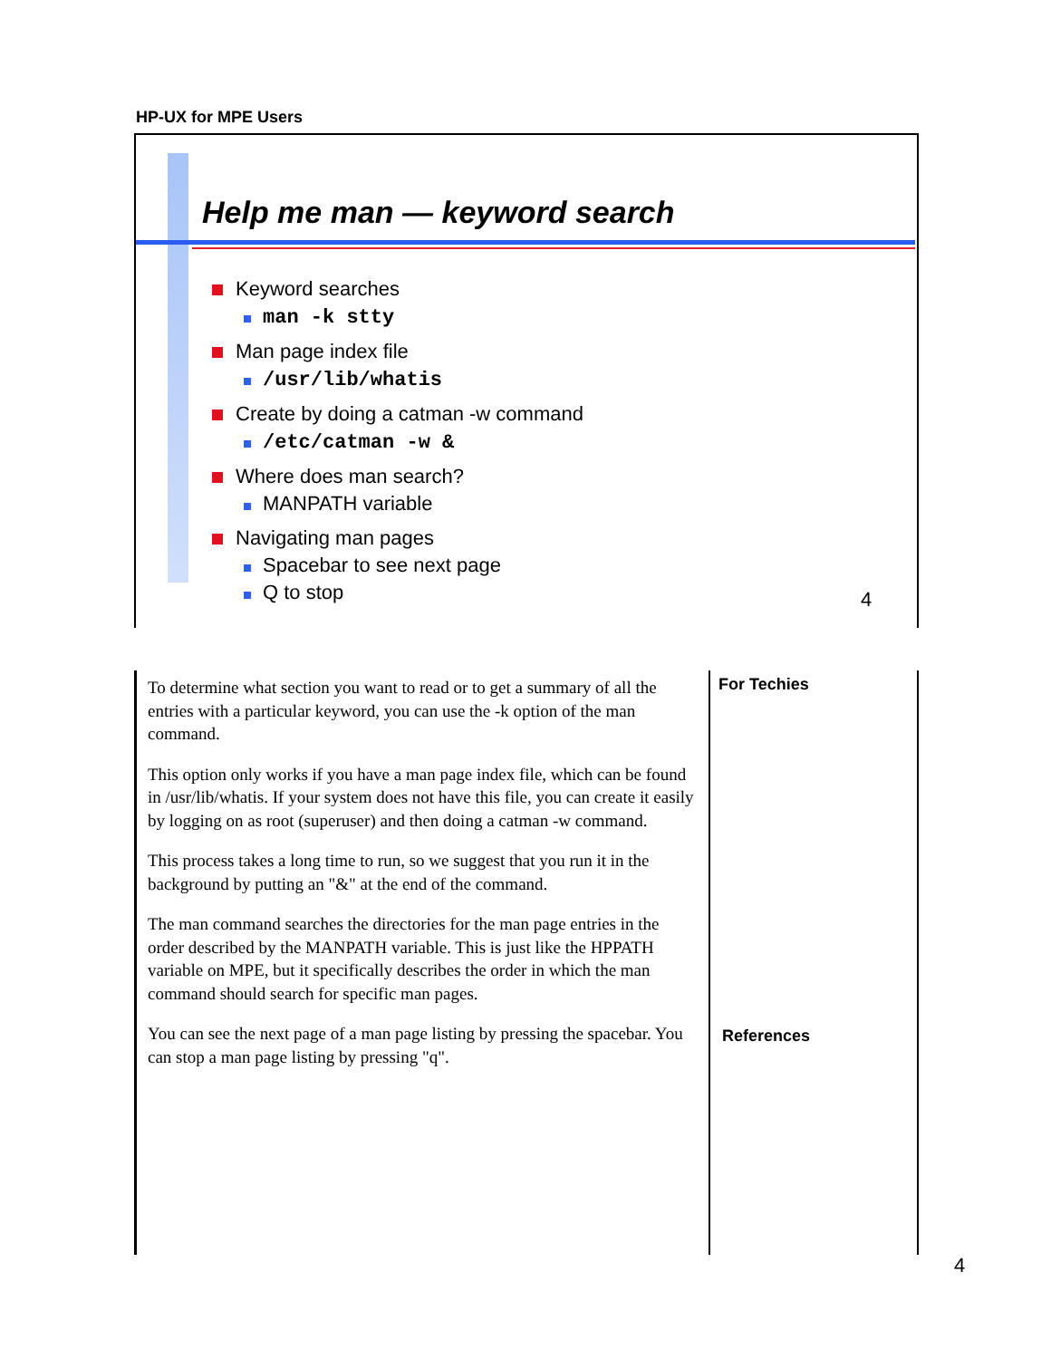HP-UX for MPE Users
Help me man — keyword search
Keyword searches
man -k stty
Man page index file
/usr/lib/whatis
Create by doing a catman -w command
/etc/catman -w &
Where does man search?
MANPATH variable
Navigating man pages
Spacebar to see next page
Q to stop
4
To determine what section you want to read or to get a summary of all the entries with a particular keyword, you can use the -k option of the man command.
This option only works if you have a man page index file, which can be found in /usr/lib/whatis. If your system does not have this file, you can create it easily by logging on as root (superuser) and then doing a catman -w command.
This process takes a long time to run, so we suggest that you run it in the background by putting an "&" at the end of the command.
The man command searches the directories for the man page entries in the order described by the MANPATH variable. This is just like the HPPATH variable on MPE, but it specifically describes the order in which the man command should search for specific man pages.
You can see the next page of a man page listing by pressing the spacebar. You can stop a man page listing by pressing "q".
For Techies
References
4